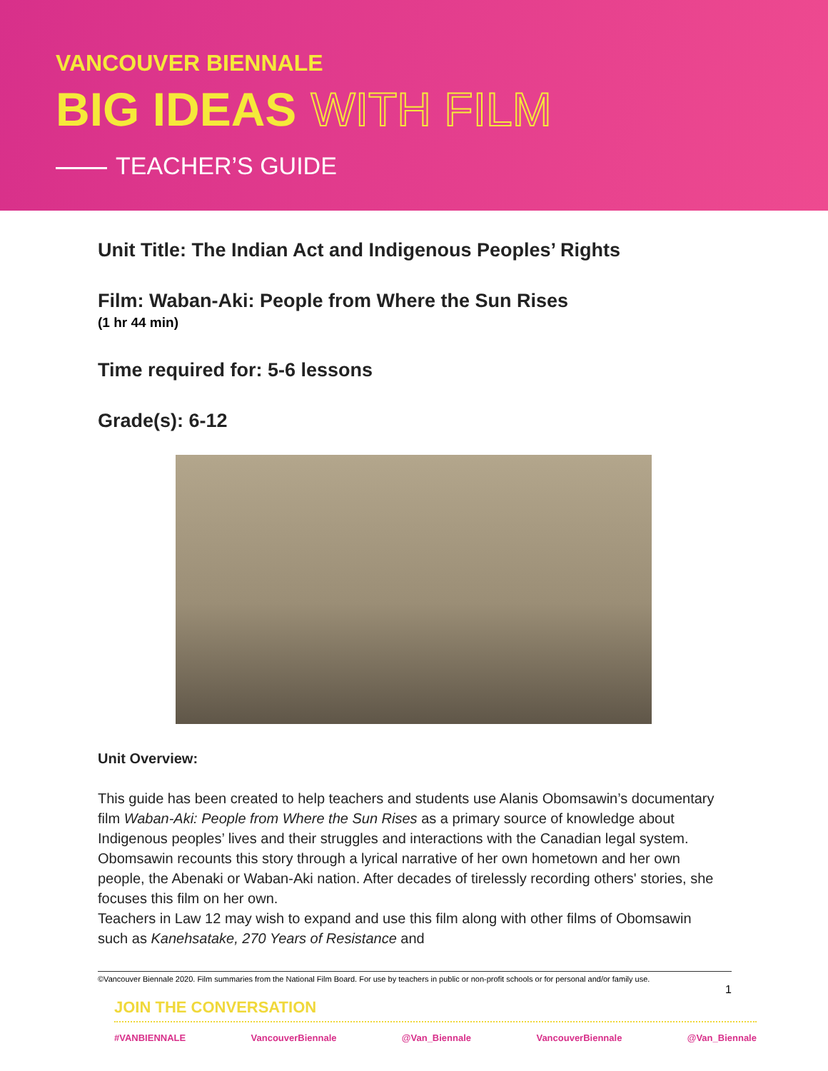VANCOUVER BIENNALE
BIG IDEAS WITH FILM
TEACHER’S GUIDE
Unit Title: The Indian Act and Indigenous Peoples’ Rights
Film: Waban-Aki: People from Where the Sun Rises
(1 hr 44 min)
Time required for: 5-6 lessons
Grade(s): 6-12
Unit Overview:
This guide has been created to help teachers and students use Alanis Obomsawin’s documentary film Waban-Aki: People from Where the Sun Rises as a primary source of knowledge about Indigenous peoples’ lives and their struggles and interactions with the Canadian legal system. Obomsawin recounts this story through a lyrical narrative of her own hometown and her own people, the Abenaki or Waban-Aki nation. After decades of tirelessly recording others' stories, she focuses this film on her own.
Teachers in Law 12 may wish to expand and use this film along with other films of Obomsawin such as Kanehsatake, 270 Years of Resistance and
©Vancouver Biennale 2020. Film summaries from the National Film Board. For use by teachers in public or non-profit schools or for personal and/or family use.
1
JOIN THE CONVERSATION
#VANBIENNALE VancouverBiennale @Van_Biennale VancouverBiennale @Van_Biennale